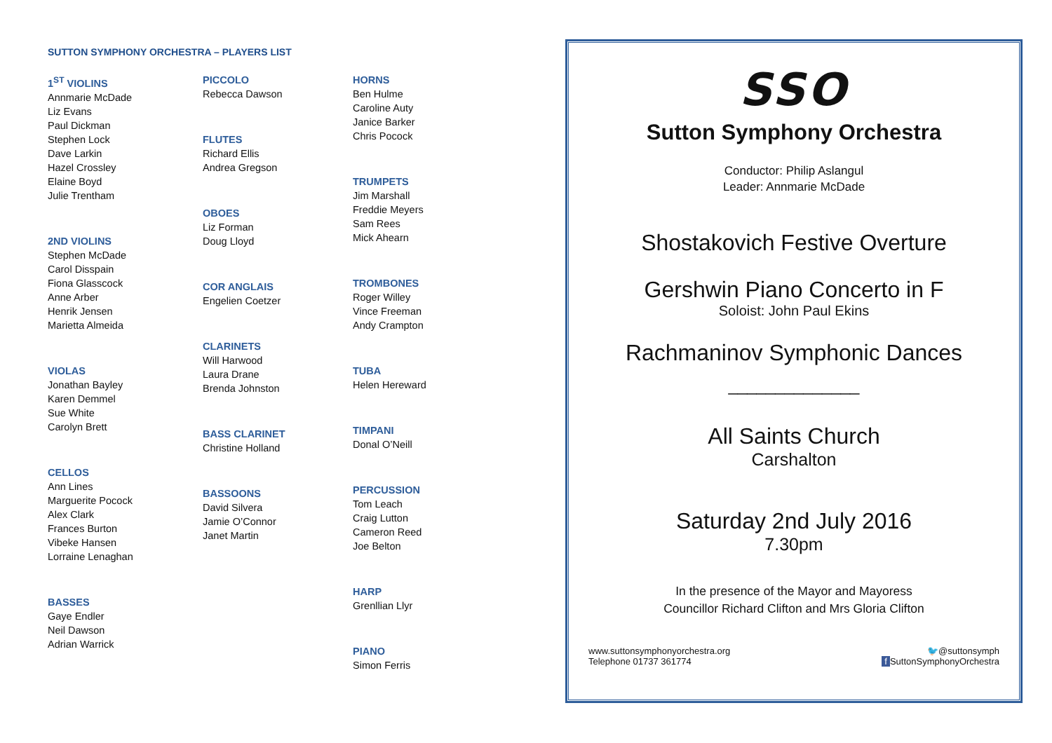SUTTON SYMPHONY ORCHESTRA – PLAYERS LIST
1<sup>ST</sup> VIOLINS
Annmarie McDade
Liz Evans
Paul Dickman
Stephen Lock
Dave Larkin
Hazel Crossley
Elaine Boyd
Julie Trentham
2ND VIOLINS
Stephen McDade
Carol Disspain
Fiona Glasscock
Anne Arber
Henrik Jensen
Marietta Almeida
VIOLAS
Jonathan Bayley
Karen Demmel
Sue White
Carolyn Brett
CELLOS
Ann Lines
Marguerite Pocock
Alex Clark
Frances Burton
Vibeke Hansen
Lorraine Lenaghan
BASSES
Gaye Endler
Neil Dawson
Adrian Warrick
PICCOLO
Rebecca Dawson
FLUTES
Richard Ellis
Andrea Gregson
OBOES
Liz Forman
Doug Lloyd
COR ANGLAIS
Engelien Coetzer
CLARINETS
Will Harwood
Laura Drane
Brenda Johnston
BASS CLARINET
Christine Holland
BASSOONS
David Silvera
Jamie O’Connor
Janet Martin
HORNS
Ben Hulme
Caroline Auty
Janice Barker
Chris Pocock
TRUMPETS
Jim Marshall
Freddie Meyers
Sam Rees
Mick Ahearn
TROMBONES
Roger Willey
Vince Freeman
Andy Crampton
TUBA
Helen Hereward
TIMPANI
Donal O’Neill
PERCUSSION
Tom Leach
Craig Lutton
Cameron Reed
Joe Belton
HARP
Grenllian Llyr
PIANO
Simon Ferris
SSO
Sutton Symphony Orchestra
Conductor: Philip Aslangul
Leader: Annmarie McDade
Shostakovich Festive Overture
Gershwin Piano Concerto in F
Soloist: John Paul Ekins
Rachmaninov Symphonic Dances
______________
All Saints Church
Carshalton
Saturday 2nd July 2016
7.30pm
In the presence of the Mayor and Mayoress
Councillor Richard Clifton and Mrs Gloria Clifton
www.suttonsymphonyorchestra.org
Telephone 01737 361774
🐦@suttonsymph
f SuttonSymphonyOrchestra